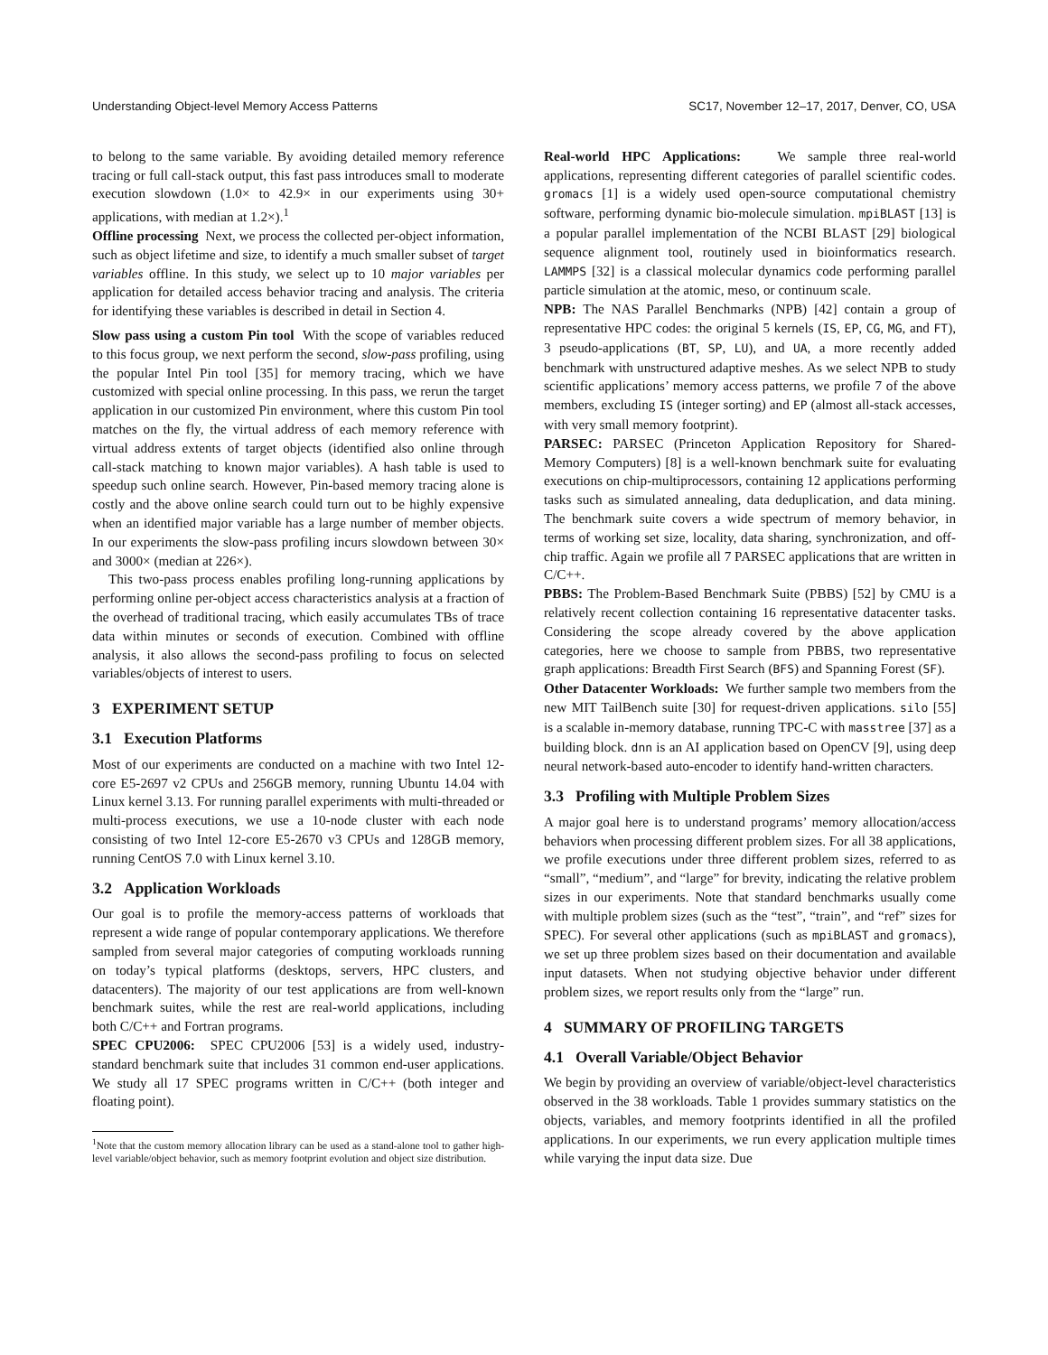Understanding Object-level Memory Access Patterns SC17, November 12–17, 2017, Denver, CO, USA
to belong to the same variable. By avoiding detailed memory reference tracing or full call-stack output, this fast pass introduces small to moderate execution slowdown (1.0× to 42.9× in our experiments using 30+ applications, with median at 1.2×).<sup>1</sup>
Offline processing Next, we process the collected per-object information, such as object lifetime and size, to identify a much smaller subset of target variables offline. In this study, we select up to 10 major variables per application for detailed access behavior tracing and analysis. The criteria for identifying these variables is described in detail in Section 4.
Slow pass using a custom Pin tool With the scope of variables reduced to this focus group, we next perform the second, slow-pass profiling, using the popular Intel Pin tool [35] for memory tracing, which we have customized with special online processing. In this pass, we rerun the target application in our customized Pin environment, where this custom Pin tool matches on the fly, the virtual address of each memory reference with virtual address extents of target objects (identified also online through call-stack matching to known major variables). A hash table is used to speedup such online search. However, Pin-based memory tracing alone is costly and the above online search could turn out to be highly expensive when an identified major variable has a large number of member objects. In our experiments the slow-pass profiling incurs slowdown between 30× and 3000× (median at 226×).
This two-pass process enables profiling long-running applications by performing online per-object access characteristics analysis at a fraction of the overhead of traditional tracing, which easily accumulates TBs of trace data within minutes or seconds of execution. Combined with offline analysis, it also allows the second-pass profiling to focus on selected variables/objects of interest to users.
3 EXPERIMENT SETUP
3.1 Execution Platforms
Most of our experiments are conducted on a machine with two Intel 12-core E5-2697 v2 CPUs and 256GB memory, running Ubuntu 14.04 with Linux kernel 3.13. For running parallel experiments with multi-threaded or multi-process executions, we use a 10-node cluster with each node consisting of two Intel 12-core E5-2670 v3 CPUs and 128GB memory, running CentOS 7.0 with Linux kernel 3.10.
3.2 Application Workloads
Our goal is to profile the memory-access patterns of workloads that represent a wide range of popular contemporary applications. We therefore sampled from several major categories of computing workloads running on today’s typical platforms (desktops, servers, HPC clusters, and datacenters). The majority of our test applications are from well-known benchmark suites, while the rest are real-world applications, including both C/C++ and Fortran programs.
SPEC CPU2006: SPEC CPU2006 [53] is a widely used, industry-standard benchmark suite that includes 31 common end-user applications. We study all 17 SPEC programs written in C/C++ (both integer and floating point).
<sup>1</sup> Note that the custom memory allocation library can be used as a stand-alone tool to gather high-level variable/object behavior, such as memory footprint evolution and object size distribution.
Real-world HPC Applications: We sample three real-world applications, representing different categories of parallel scientific codes. gromacs [1] is a widely used open-source computational chemistry software, performing dynamic bio-molecule simulation. mpiBLAST [13] is a popular parallel implementation of the NCBI BLAST [29] biological sequence alignment tool, routinely used in bioinformatics research. LAMMPS [32] is a classical molecular dynamics code performing parallel particle simulation at the atomic, meso, or continuum scale.
NPB: The NAS Parallel Benchmarks (NPB) [42] contain a group of representative HPC codes: the original 5 kernels (IS, EP, CG, MG, and FT), 3 pseudo-applications (BT, SP, LU), and UA, a more recently added benchmark with unstructured adaptive meshes. As we select NPB to study scientific applications’ memory access patterns, we profile 7 of the above members, excluding IS (integer sorting) and EP (almost all-stack accesses, with very small memory footprint).
PARSEC: PARSEC (Princeton Application Repository for Shared-Memory Computers) [8] is a well-known benchmark suite for evaluating executions on chip-multiprocessors, containing 12 applications performing tasks such as simulated annealing, data deduplication, and data mining. The benchmark suite covers a wide spectrum of memory behavior, in terms of working set size, locality, data sharing, synchronization, and off-chip traffic. Again we profile all 7 PARSEC applications that are written in C/C++.
PBBS: The Problem-Based Benchmark Suite (PBBS) [52] by CMU is a relatively recent collection containing 16 representative datacenter tasks. Considering the scope already covered by the above application categories, here we choose to sample from PBBS, two representative graph applications: Breadth First Search (BFS) and Spanning Forest (SF).
Other Datacenter Workloads: We further sample two members from the new MIT TailBench suite [30] for request-driven applications. silo [55] is a scalable in-memory database, running TPC-C with masstree [37] as a building block. dnn is an AI application based on OpenCV [9], using deep neural network-based auto-encoder to identify hand-written characters.
3.3 Profiling with Multiple Problem Sizes
A major goal here is to understand programs’ memory allocation/access behaviors when processing different problem sizes. For all 38 applications, we profile executions under three different problem sizes, referred to as “small”, “medium”, and “large” for brevity, indicating the relative problem sizes in our experiments. Note that standard benchmarks usually come with multiple problem sizes (such as the “test”, “train”, and “ref” sizes for SPEC). For several other applications (such as mpiBLAST and gromacs), we set up three problem sizes based on their documentation and available input datasets. When not studying objective behavior under different problem sizes, we report results only from the “large” run.
4 SUMMARY OF PROFILING TARGETS
4.1 Overall Variable/Object Behavior
We begin by providing an overview of variable/object-level characteristics observed in the 38 workloads. Table 1 provides summary statistics on the objects, variables, and memory footprints identified in all the profiled applications. In our experiments, we run every application multiple times while varying the input data size. Due